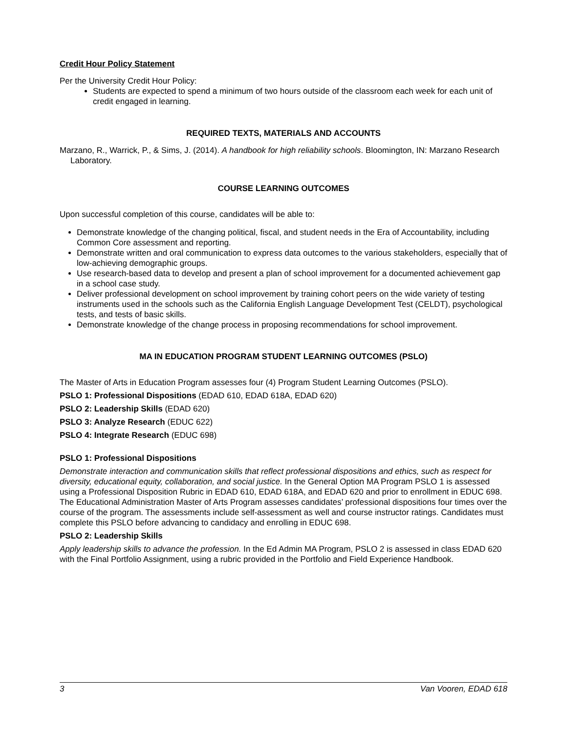Credit Hour Policy Statement
Per the University Credit Hour Policy:
Students are expected to spend a minimum of two hours outside of the classroom each week for each unit of credit engaged in learning.
REQUIRED TEXTS, MATERIALS AND ACCOUNTS
Marzano, R., Warrick, P., & Sims, J. (2014). A handbook for high reliability schools. Bloomington, IN: Marzano Research Laboratory.
COURSE LEARNING OUTCOMES
Upon successful completion of this course, candidates will be able to:
Demonstrate knowledge of the changing political, fiscal, and student needs in the Era of Accountability, including Common Core assessment and reporting.
Demonstrate written and oral communication to express data outcomes to the various stakeholders, especially that of low-achieving demographic groups.
Use research-based data to develop and present a plan of school improvement for a documented achievement gap in a school case study.
Deliver professional development on school improvement by training cohort peers on the wide variety of testing instruments used in the schools such as the California English Language Development Test (CELDT), psychological tests, and tests of basic skills.
Demonstrate knowledge of the change process in proposing recommendations for school improvement.
MA IN EDUCATION PROGRAM STUDENT LEARNING OUTCOMES (PSLO)
The Master of Arts in Education Program assesses four (4) Program Student Learning Outcomes (PSLO).
PSLO 1: Professional Dispositions (EDAD 610, EDAD 618A, EDAD 620)
PSLO 2: Leadership Skills (EDAD 620)
PSLO 3: Analyze Research (EDUC 622)
PSLO 4: Integrate Research (EDUC 698)
PSLO 1: Professional Dispositions
Demonstrate interaction and communication skills that reflect professional dispositions and ethics, such as respect for diversity, educational equity, collaboration, and social justice. In the General Option MA Program PSLO 1 is assessed using a Professional Disposition Rubric in EDAD 610, EDAD 618A, and EDAD 620 and prior to enrollment in EDUC 698. The Educational Administration Master of Arts Program assesses candidates’ professional dispositions four times over the course of the program. The assessments include self-assessment as well and course instructor ratings. Candidates must complete this PSLO before advancing to candidacy and enrolling in EDUC 698.
PSLO 2: Leadership Skills
Apply leadership skills to advance the profession. In the Ed Admin MA Program, PSLO 2 is assessed in class EDAD 620 with the Final Portfolio Assignment, using a rubric provided in the Portfolio and Field Experience Handbook.
3 Van Vooren, EDAD 618